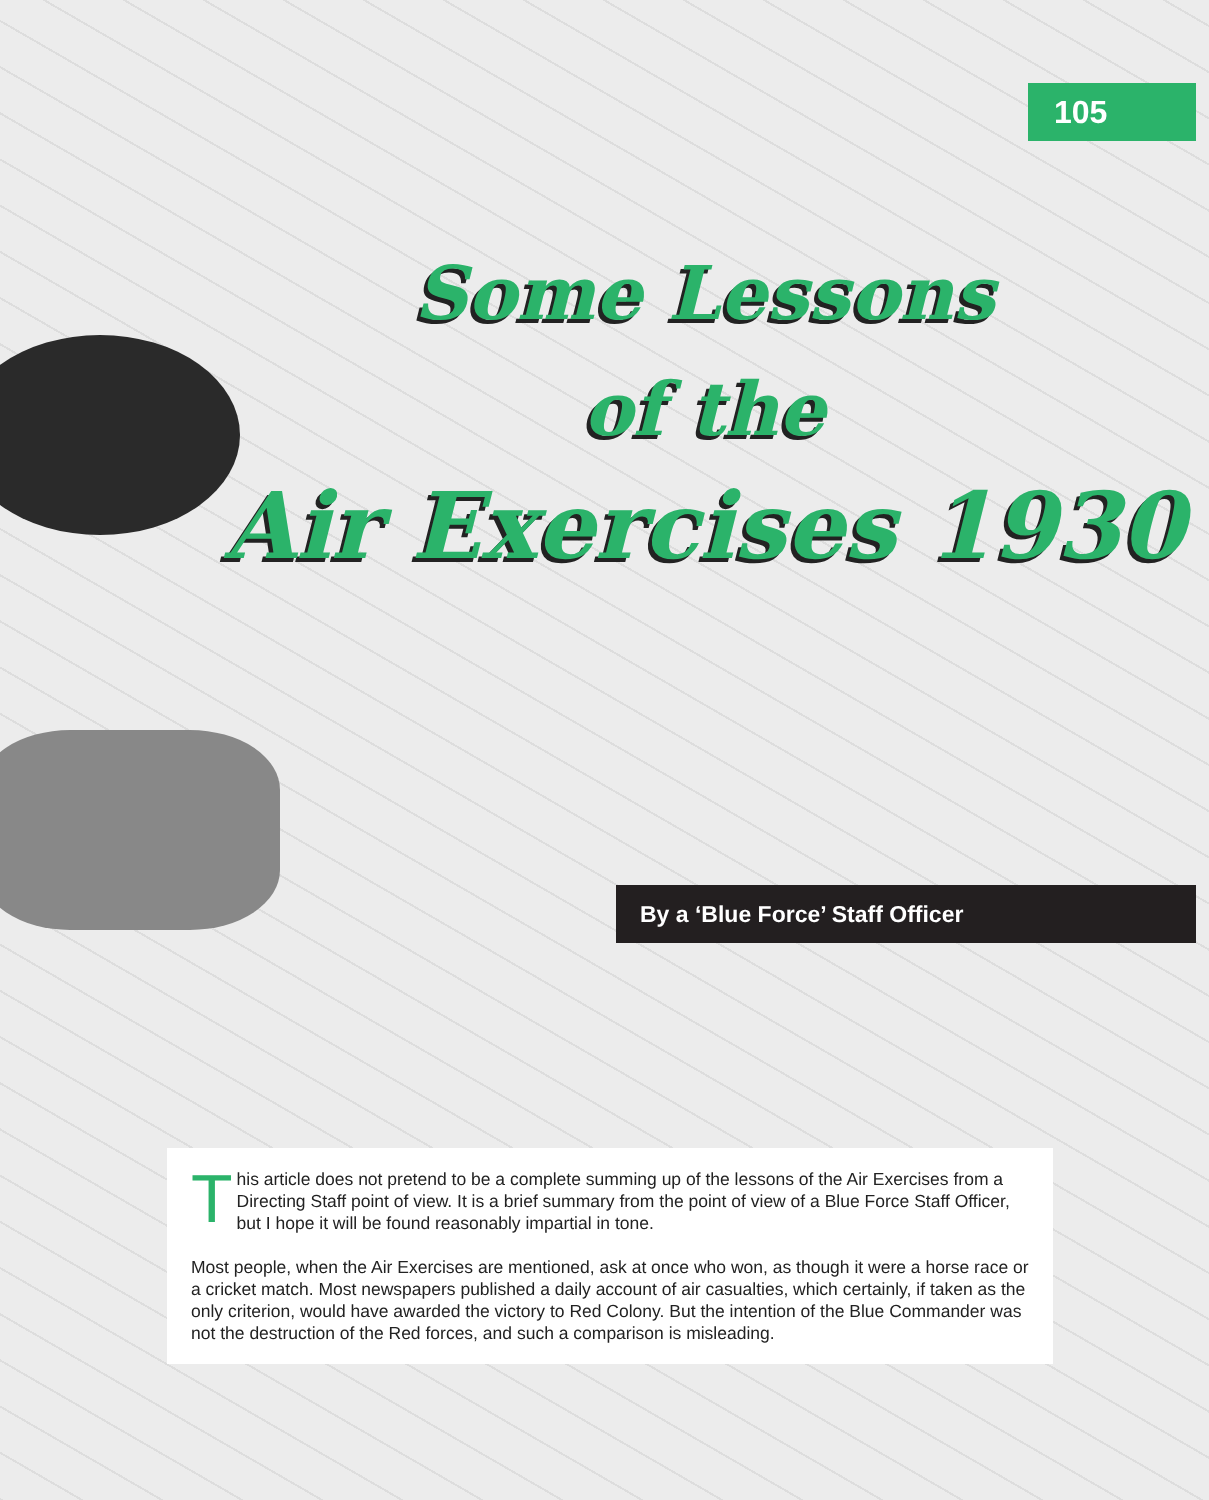105
Some Lessons
of the
Air Exercises 1930
By a ‘Blue Force’ Staff Officer
This article does not pretend to be a complete summing up of the lessons of the Air Exercises from a Directing Staff point of view. It is a brief summary from the point of view of a Blue Force Staff Officer, but I hope it will be found reasonably impartial in tone.
Most people, when the Air Exercises are mentioned, ask at once who won, as though it were a horse race or a cricket match. Most newspapers published a daily account of air casualties, which certainly, if taken as the only criterion, would have awarded the victory to Red Colony. But the intention of the Blue Commander was not the destruction of the Red forces, and such a comparison is misleading.